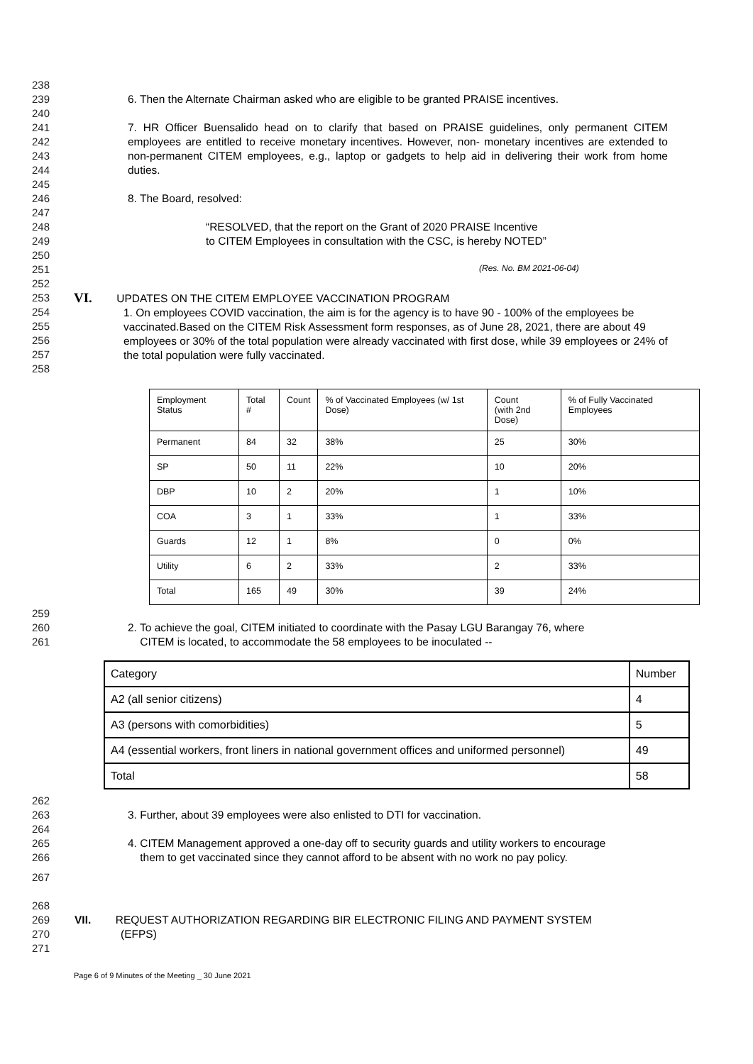238
239 6. Then the Alternate Chairman asked who are eligible to be granted PRAISE incentives.
240
241
242
243
244
7. HR Officer Buensalido head on to clarify that based on PRAISE guidelines, only permanent CITEM employees are entitled to receive monetary incentives. However, non- monetary incentives are extended to non-permanent CITEM employees, e.g., laptop or gadgets to help aid in delivering their work from home duties.
245
246 8. The Board, resolved:
247
248
249
“RESOLVED, that the report on the Grant of 2020 PRAISE Incentive
to CITEM Employees in consultation with the CSC, is hereby NOTED”
250
251
(Res. No. BM 2021-06-04)
252
253
254
255
256
257
258
VI. UPDATES ON THE CITEM EMPLOYEE VACCINATION PROGRAM
1. On employees COVID vaccination, the aim is for the agency is to have 90 - 100% of the employees be vaccinated.Based on the CITEM Risk Assessment form responses, as of June 28, 2021, there are about 49 employees or 30% of the total population were already vaccinated with first dose, while 39 employees or 24% of the total population were fully vaccinated.
| Employment Status | Total # | Count | % of Vaccinated Employees (w/ 1st Dose) | Count (with 2nd Dose) | % of Fully Vaccinated Employees |
| Permanent | 84 | 32 | 38% | 25 | 30% |
| SP | 50 | 11 | 22% | 10 | 20% |
| DBP | 10 | 2 | 20% | 1 | 10% |
| COA | 3 | 1 | 33% | 1 | 33% |
| Guards | 12 | 1 | 8% | 0 | 0% |
| Utility | 6 | 2 | 33% | 2 | 33% |
| Total | 165 | 49 | 30% | 39 | 24% |
259
260
261
2. To achieve the goal, CITEM initiated to coordinate with the Pasay LGU Barangay 76, where
CITEM is located, to accommodate the 58 employees to be inoculated --
| Category | Number |
| A2 (all senior citizens) | 4 |
| A3 (persons with comorbidities) | 5 |
| A4 (essential workers, front liners in national government offices and uniformed personnel) | 49 |
| Total | 58 |
262
263 3. Further, about 39 employees were also enlisted to DTI for vaccination.
264
265
266
4. CITEM Management approved a one-day off to security guards and utility workers to encourage
them to get vaccinated since they cannot afford to be absent with no work no pay policy.
267
268
269
270
271
VII. REQUEST AUTHORIZATION REGARDING BIR ELECTRONIC FILING AND PAYMENT SYSTEM
(EFPS)
Page 6 of 9 Minutes of the Meeting _ 30 June 2021